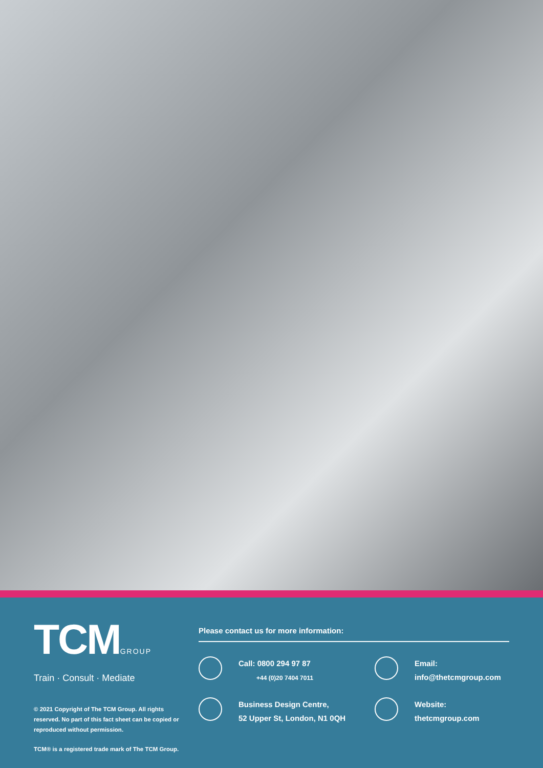TCMGROUP
Train · Consult · Mediate
© 2021 Copyright of The TCM Group. All rights reserved. No part of this fact sheet can be copied or reproduced without permission.
TCM® is a registered trade mark of The TCM Group.
Please contact us for more information:
Call: 0800 294 97 87
+44 (0)20 7404 7011
Email:
info@thetcmgroup.com
Business Design Centre,
52 Upper St, London, N1 0QH
Website:
thetcmgroup.com